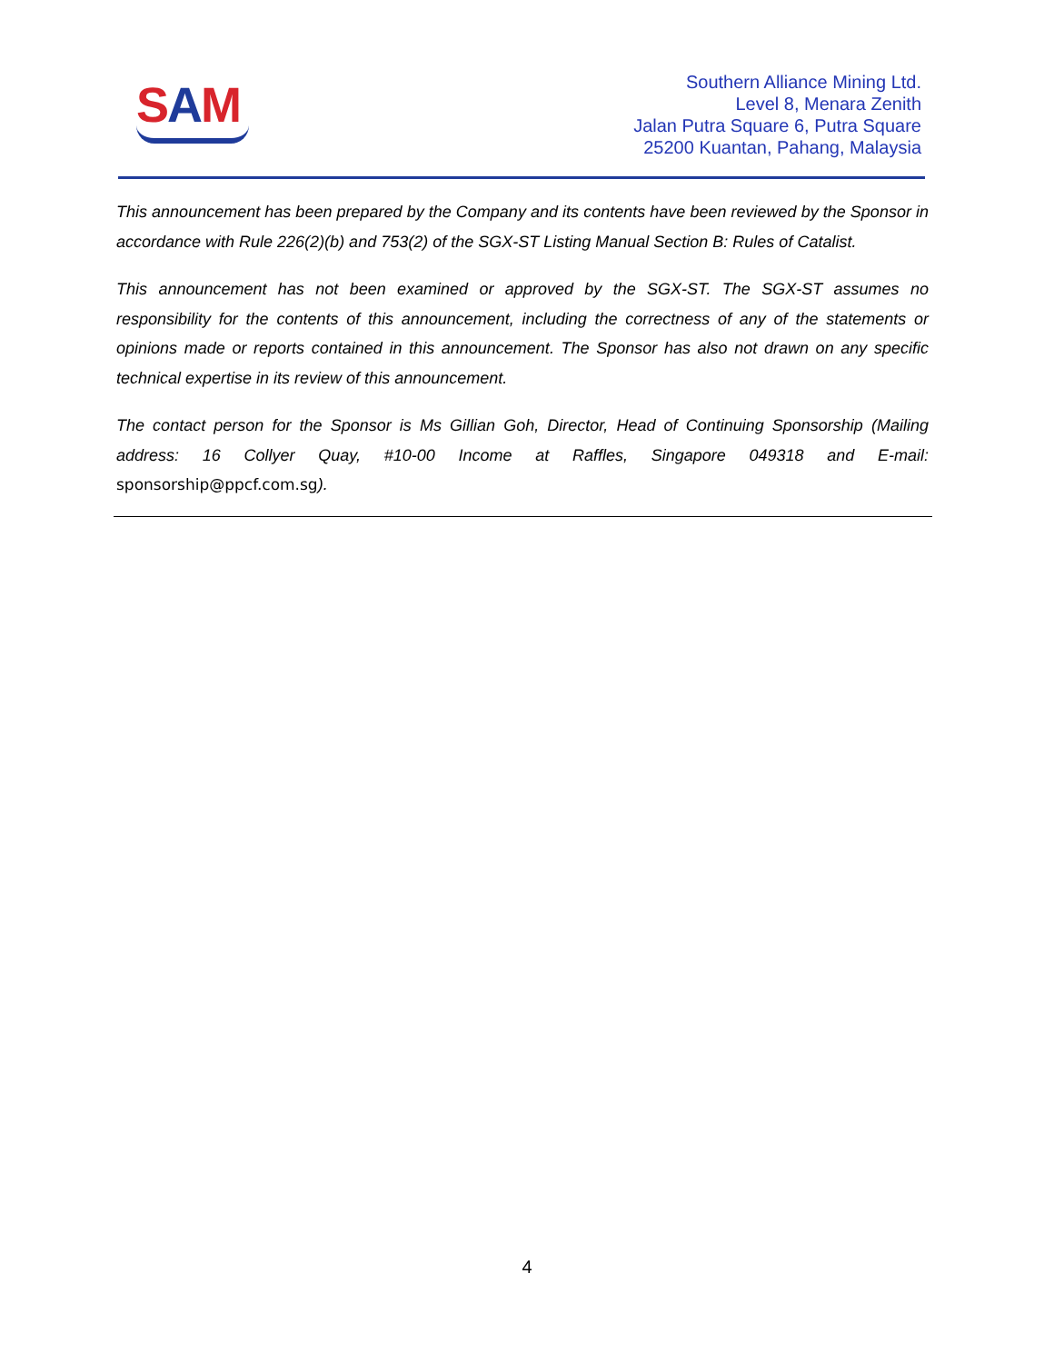SAM
Southern Alliance Mining Ltd.
Level 8, Menara Zenith
Jalan Putra Square 6, Putra Square
25200 Kuantan, Pahang, Malaysia
This announcement has been prepared by the Company and its contents have been reviewed by the Sponsor in accordance with Rule 226(2)(b) and 753(2) of the SGX-ST Listing Manual Section B: Rules of Catalist.
This announcement has not been examined or approved by the SGX-ST. The SGX-ST assumes no responsibility for the contents of this announcement, including the correctness of any of the statements or opinions made or reports contained in this announcement. The Sponsor has also not drawn on any specific technical expertise in its review of this announcement.
The contact person for the Sponsor is Ms Gillian Goh, Director, Head of Continuing Sponsorship (Mailing address: 16 Collyer Quay, #10-00 Income at Raffles, Singapore 049318 and E-mail: sponsorship@ppcf.com.sg).
4